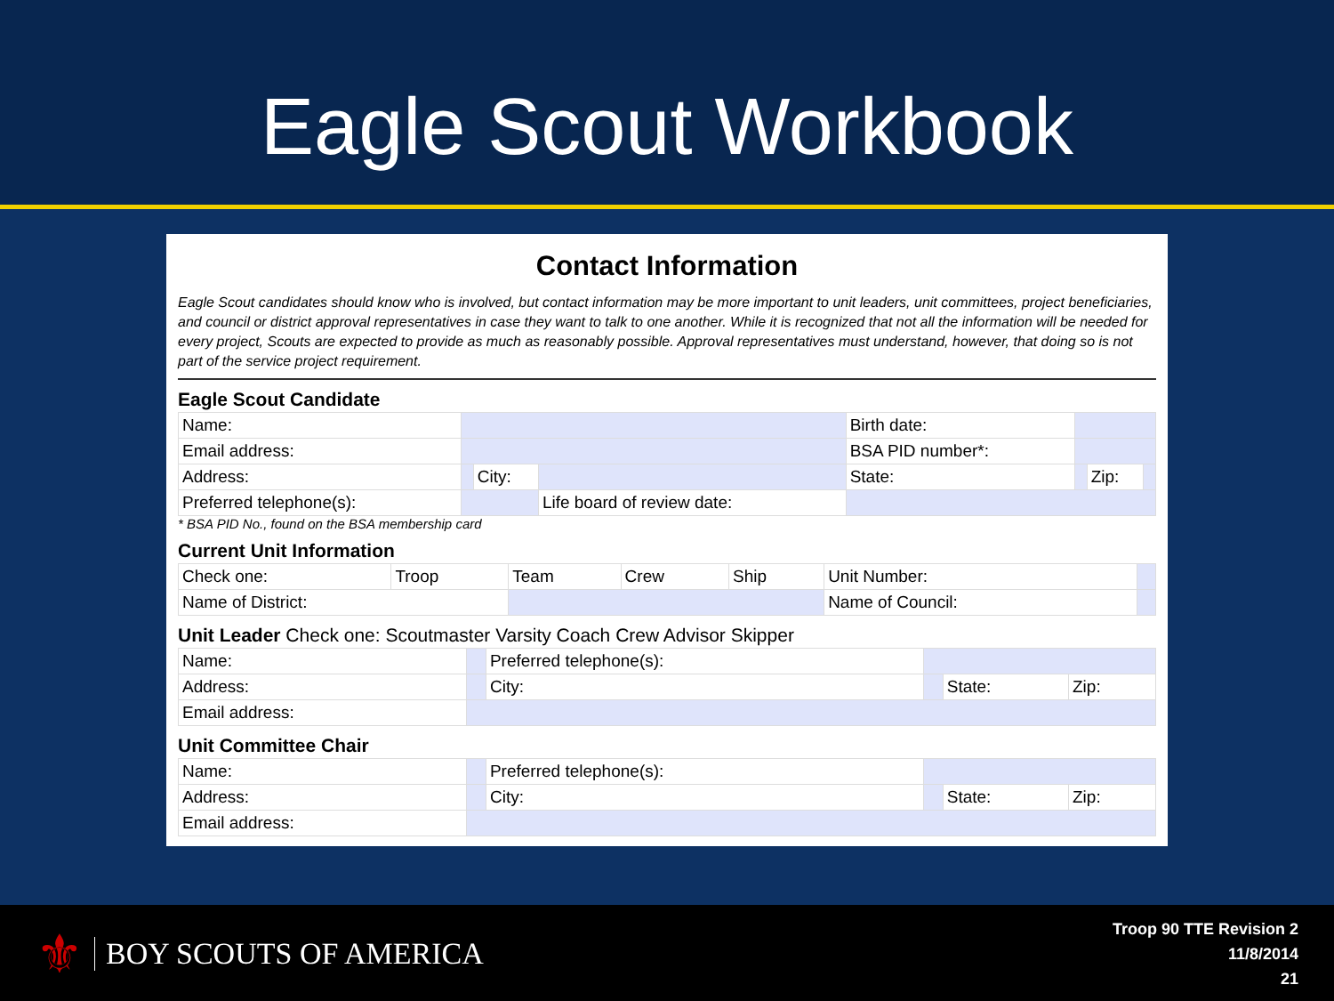Eagle Scout Workbook
Contact Information
Eagle Scout candidates should know who is involved, but contact information may be more important to unit leaders, unit committees, project beneficiaries, and council or district approval representatives in case they want to talk to one another. While it is recognized that not all the information will be needed for every project, Scouts are expected to provide as much as reasonably possible. Approval representatives must understand, however, that doing so is not part of the service project requirement.
Eagle Scout Candidate
| Name: | | | | Birth date: | | | |
| Email address: | | | | BSA PID number*: | | | |
| Address: | | City: | | State: | | Zip: | |
| Preferred telephone(s): | | | Life board of review date: | | | | |
* BSA PID No., found on the BSA membership card
Current Unit Information
| Check one: | Troop | Team | Crew | Ship | Unit Number: | |
| Name of District: | | | | | Name of Council: | |
Unit Leader Check one: Scoutmaster Varsity Coach Crew Advisor Skipper
| Name: | | Preferred telephone(s): | | | |
| Address: | | City: | | State: | Zip: |
| Email address: | | | | | |
Unit Committee Chair
| Name: | | Preferred telephone(s): | | | |
| Address: | | City: | | State: | Zip: |
| Email address: | | | | | |
⚜ BOY SCOUTS OF AMERICA
Troop 90 TTE Revision 2
11/8/2014
21